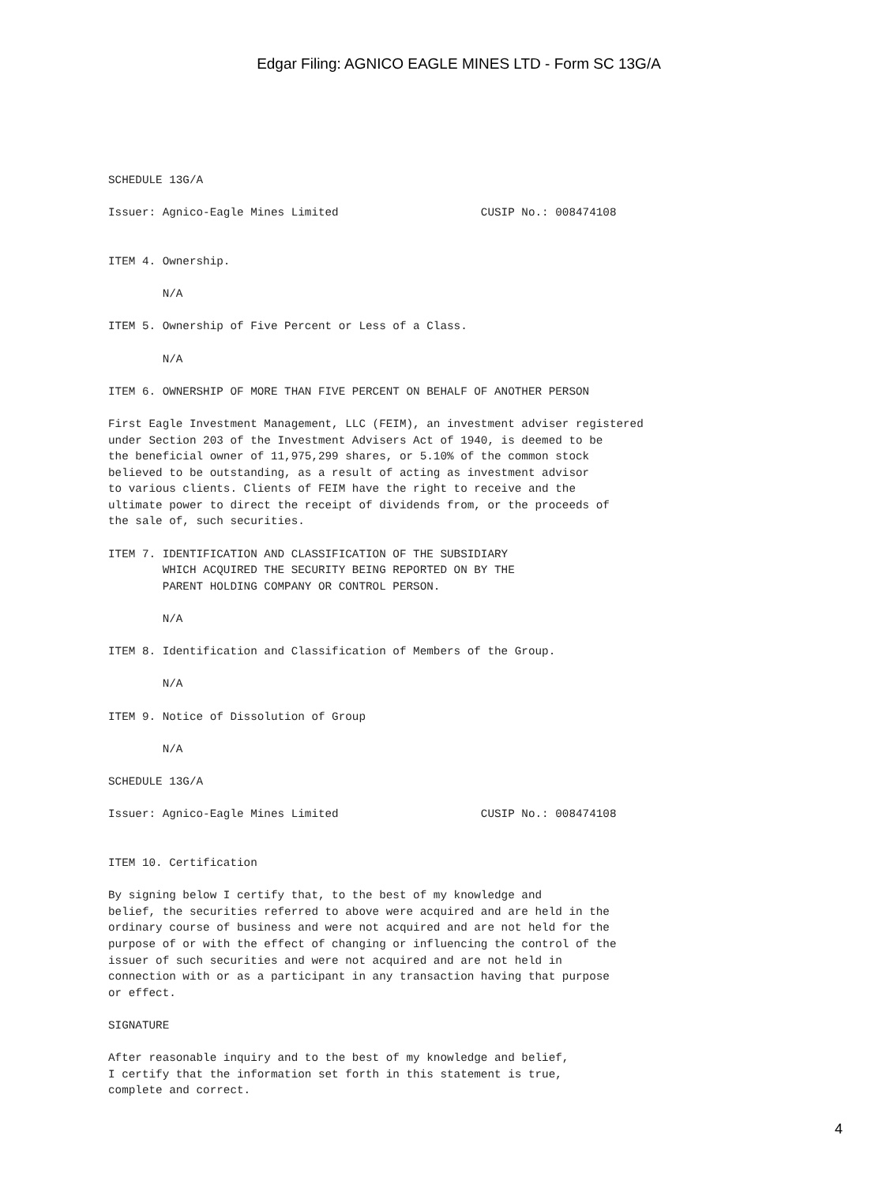Edgar Filing: AGNICO EAGLE MINES LTD - Form SC 13G/A
SCHEDULE 13G/A

Issuer: Agnico-Eagle Mines Limited                     CUSIP No.: 008474108


ITEM 4. Ownership.

        N/A

ITEM 5. Ownership of Five Percent or Less of a Class.

        N/A

ITEM 6. OWNERSHIP OF MORE THAN FIVE PERCENT ON BEHALF OF ANOTHER PERSON

First Eagle Investment Management, LLC (FEIM), an investment adviser registered
under Section 203 of the Investment Advisers Act of 1940, is deemed to be
the beneficial owner of 11,975,299 shares, or 5.10% of the common stock
believed to be outstanding, as a result of acting as investment advisor
to various clients. Clients of FEIM have the right to receive and the
ultimate power to direct the receipt of dividends from, or the proceeds of
the sale of, such securities.

ITEM 7. IDENTIFICATION AND CLASSIFICATION OF THE SUBSIDIARY
        WHICH ACQUIRED THE SECURITY BEING REPORTED ON BY THE
        PARENT HOLDING COMPANY OR CONTROL PERSON.

        N/A

ITEM 8. Identification and Classification of Members of the Group.

        N/A

ITEM 9. Notice of Dissolution of Group

        N/A

SCHEDULE 13G/A

Issuer: Agnico-Eagle Mines Limited                     CUSIP No.: 008474108


ITEM 10. Certification

By signing below I certify that, to the best of my knowledge and
belief, the securities referred to above were acquired and are held in the
ordinary course of business and were not acquired and are not held for the
purpose of or with the effect of changing or influencing the control of the
issuer of such securities and were not acquired and are not held in
connection with or as a participant in any transaction having that purpose
or effect.

SIGNATURE

After reasonable inquiry and to the best of my knowledge and belief,
I certify that the information set forth in this statement is true,
complete and correct.
4